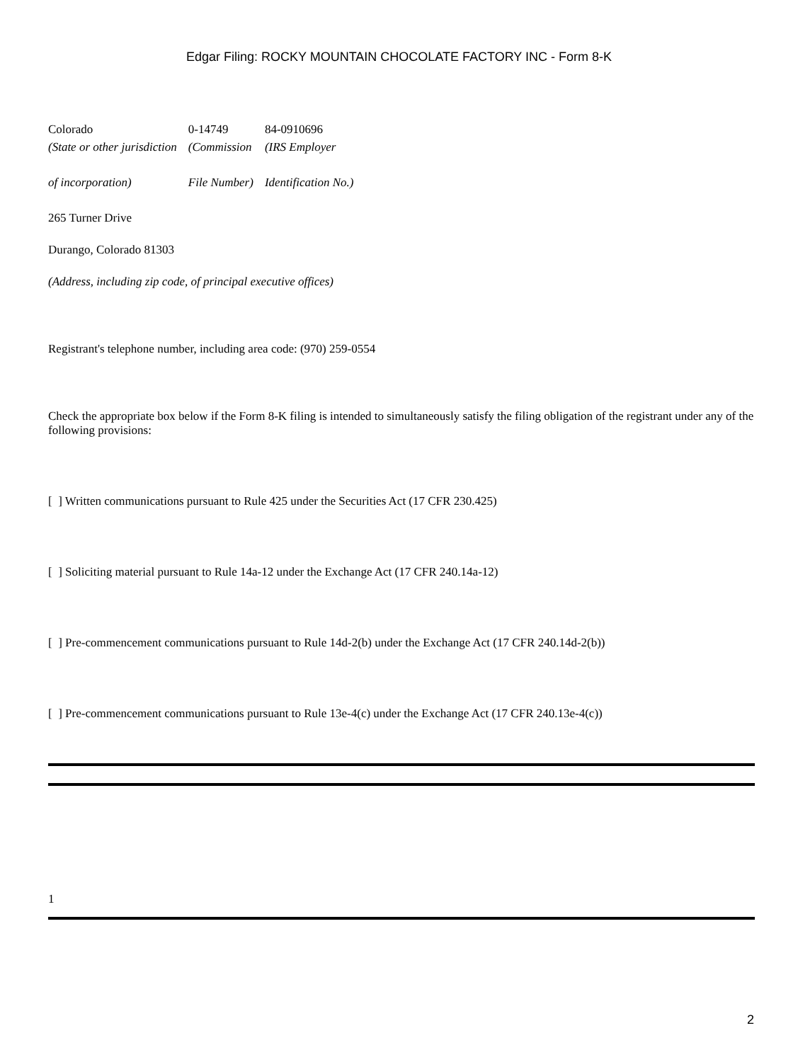Edgar Filing: ROCKY MOUNTAIN CHOCOLATE FACTORY INC - Form 8-K
| Colorado | 0-14749 | 84-0910696 |
| (State or other jurisdiction | (Commission | (IRS Employer |
| of incorporation) | File Number) | Identification No.) |
265 Turner Drive
Durango, Colorado 81303
(Address, including zip code, of principal executive offices)
Registrant's telephone number, including area code: (970) 259-0554
Check the appropriate box below if the Form 8-K filing is intended to simultaneously satisfy the filing obligation of the registrant under any of the following provisions:
[ ] Written communications pursuant to Rule 425 under the Securities Act (17 CFR 230.425)
[ ] Soliciting material pursuant to Rule 14a-12 under the Exchange Act (17 CFR 240.14a-12)
[ ] Pre-commencement communications pursuant to Rule 14d-2(b) under the Exchange Act (17 CFR 240.14d-2(b))
[ ] Pre-commencement communications pursuant to Rule 13e-4(c) under the Exchange Act (17 CFR 240.13e-4(c))
1
2